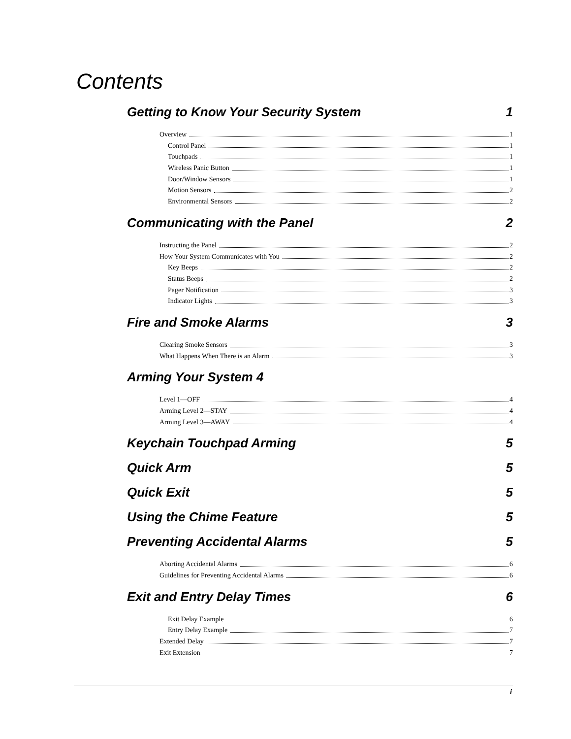Contents
Getting to Know Your Security System 1
Overview 1
Control Panel 1
Touchpads 1
Wireless Panic Button 1
Door/Window Sensors 1
Motion Sensors 2
Environmental Sensors 2
Communicating with the Panel 2
Instructing the Panel 2
How Your System Communicates with You 2
Key Beeps 2
Status Beeps 2
Pager Notification 3
Indicator Lights 3
Fire and Smoke Alarms 3
Clearing Smoke Sensors 3
What Happens When There is an Alarm 3
Arming Your System 4
Level 1—OFF 4
Arming Level 2—STAY 4
Arming Level 3—AWAY 4
Keychain Touchpad Arming 5
Quick Arm 5
Quick Exit 5
Using the Chime Feature 5
Preventing Accidental Alarms 5
Aborting Accidental Alarms 6
Guidelines for Preventing Accidental Alarms 6
Exit and Entry Delay Times 6
Exit Delay Example 6
Entry Delay Example 7
Extended Delay 7
Exit Extension 7
i